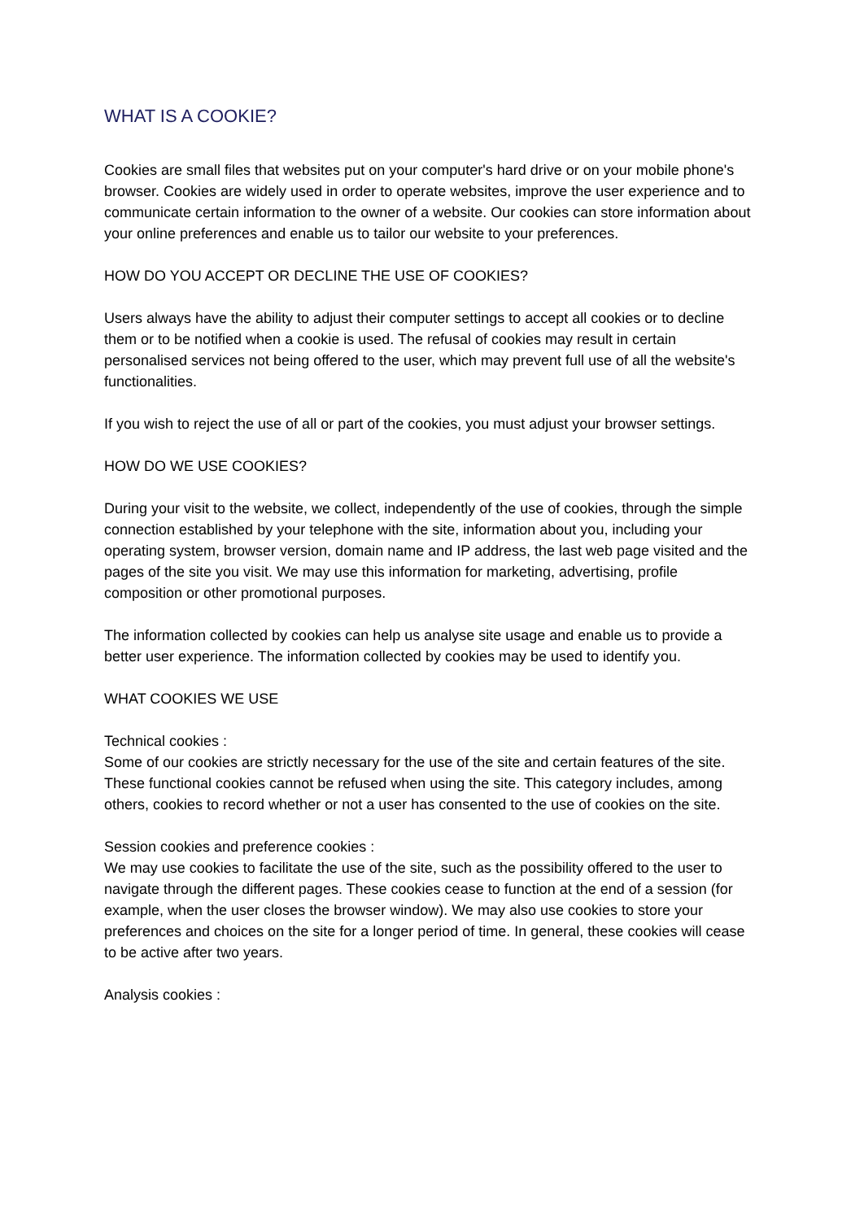WHAT IS A COOKIE?
Cookies are small files that websites put on your computer's hard drive or on your mobile phone's browser. Cookies are widely used in order to operate websites, improve the user experience and to communicate certain information to the owner of a website. Our cookies can store information about your online preferences and enable us to tailor our website to your preferences.
HOW DO YOU ACCEPT OR DECLINE THE USE OF COOKIES?
Users always have the ability to adjust their computer settings to accept all cookies or to decline them or to be notified when a cookie is used. The refusal of cookies may result in certain personalised services not being offered to the user, which may prevent full use of all the website's functionalities.
If you wish to reject the use of all or part of the cookies, you must adjust your browser settings.
HOW DO WE USE COOKIES?
During your visit to the website, we collect, independently of the use of cookies, through the simple connection established by your telephone with the site, information about you, including your operating system, browser version, domain name and IP address, the last web page visited and the pages of the site you visit. We may use this information for marketing, advertising, profile composition or other promotional purposes.
The information collected by cookies can help us analyse site usage and enable us to provide a better user experience. The information collected by cookies may be used to identify you.
WHAT COOKIES WE USE
Technical cookies :
Some of our cookies are strictly necessary for the use of the site and certain features of the site. These functional cookies cannot be refused when using the site. This category includes, among others, cookies to record whether or not a user has consented to the use of cookies on the site.
Session cookies and preference cookies :
We may use cookies to facilitate the use of the site, such as the possibility offered to the user to navigate through the different pages. These cookies cease to function at the end of a session (for example, when the user closes the browser window). We may also use cookies to store your preferences and choices on the site for a longer period of time. In general, these cookies will cease to be active after two years.
Analysis cookies :